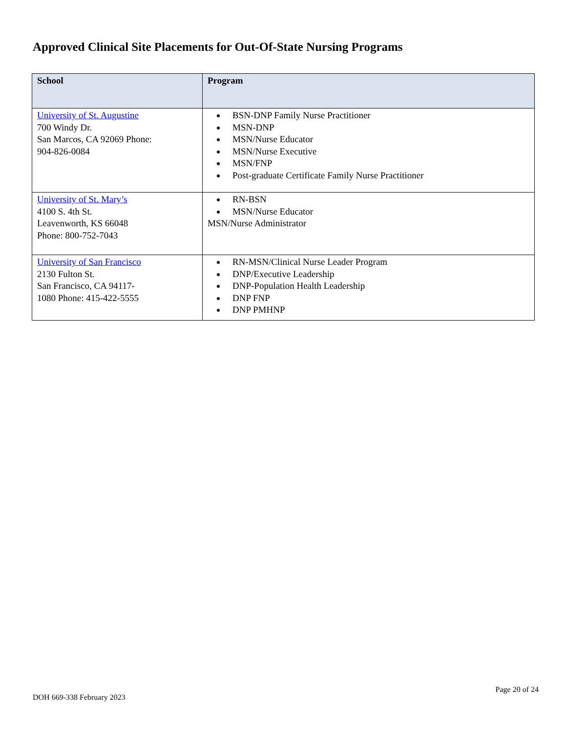Approved Clinical Site Placements for Out-Of-State Nursing Programs
| School | Program |
| --- | --- |
| University of St. Augustine 700 Windy Dr. San Marcos, CA 92069 Phone: 904-826-0084 | BSN-DNP Family Nurse Practitioner MSN-DNP MSN/Nurse Educator MSN/Nurse Executive MSN/FNP Post-graduate Certificate Family Nurse Practitioner |
| University of St. Mary’s 4100 S. 4th St. Leavenworth, KS 66048 Phone: 800-752-7043 | RN-BSN MSN/Nurse Educator MSN/Nurse Administrator |
| University of San Francisco 2130 Fulton St. San Francisco, CA 94117- 1080 Phone: 415-422-5555 | RN-MSN/Clinical Nurse Leader Program DNP/Executive Leadership DNP-Population Health Leadership DNP FNP DNP PMHNP |
DOH 669-338 February 2023
Page 20 of 24